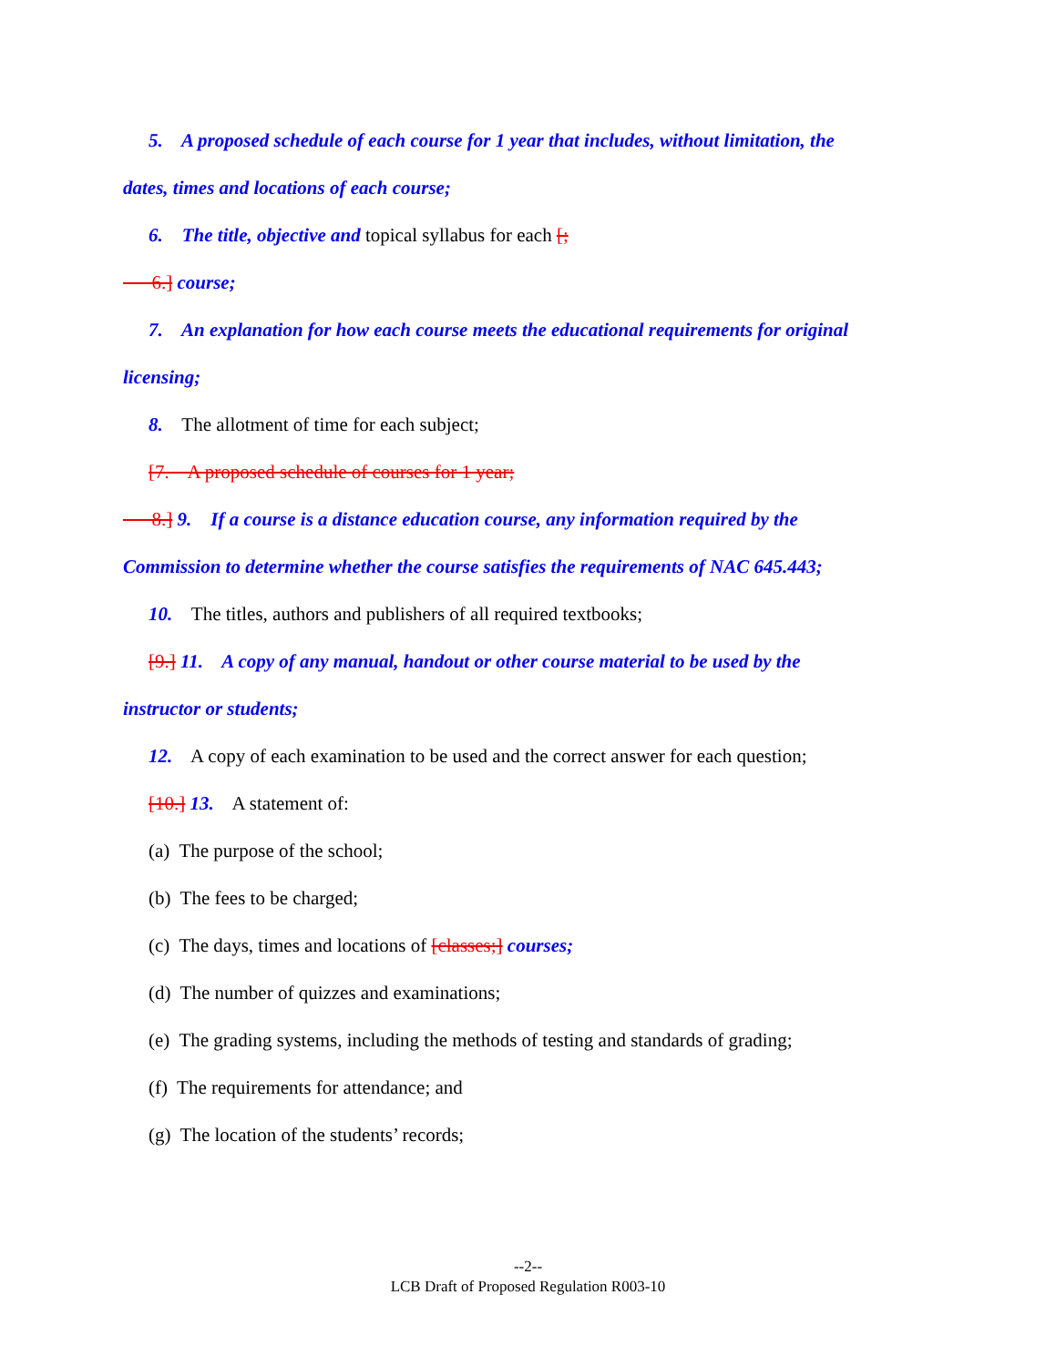5. A proposed schedule of each course for 1 year that includes, without limitation, the
dates, times and locations of each course;
6. The title, objective and topical syllabus for each [;
6.] course;
7. An explanation for how each course meets the educational requirements for original
licensing;
8. The allotment of time for each subject;
[7. A proposed schedule of courses for 1 year;
8.] 9. If a course is a distance education course, any information required by the
Commission to determine whether the course satisfies the requirements of NAC 645.443;
10. The titles, authors and publishers of all required textbooks;
[9.] 11. A copy of any manual, handout or other course material to be used by the
instructor or students;
12. A copy of each examination to be used and the correct answer for each question;
[10.] 13. A statement of:
(a) The purpose of the school;
(b) The fees to be charged;
(c) The days, times and locations of [classes;] courses;
(d) The number of quizzes and examinations;
(e) The grading systems, including the methods of testing and standards of grading;
(f) The requirements for attendance; and
(g) The location of the students’ records;
--2--
LCB Draft of Proposed Regulation R003-10